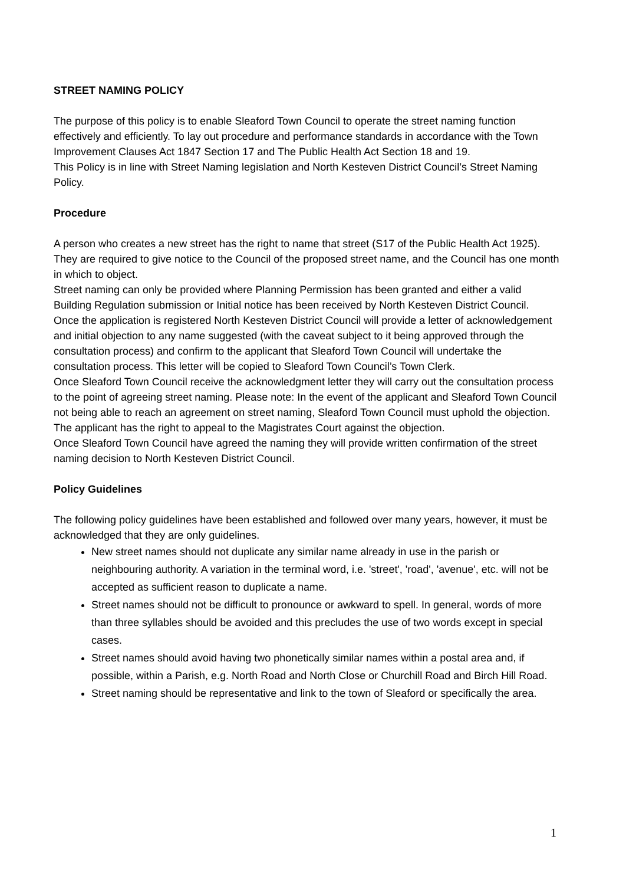STREET NAMING POLICY
The purpose of this policy is to enable Sleaford Town Council to operate the street naming function effectively and efficiently. To lay out procedure and performance standards in accordance with the Town Improvement Clauses Act 1847 Section 17 and The Public Health Act Section 18 and 19.
This Policy is in line with Street Naming legislation and North Kesteven District Council’s Street Naming Policy.
Procedure
A person who creates a new street has the right to name that street (S17 of the Public Health Act 1925). They are required to give notice to the Council of the proposed street name, and the Council has one month in which to object.
Street naming can only be provided where Planning Permission has been granted and either a valid Building Regulation submission or Initial notice has been received by North Kesteven District Council.
Once the application is registered North Kesteven District Council will provide a letter of acknowledgement and initial objection to any name suggested (with the caveat subject to it being approved through the consultation process) and confirm to the applicant that Sleaford Town Council will undertake the consultation process. This letter will be copied to Sleaford Town Council’s Town Clerk.
Once Sleaford Town Council receive the acknowledgment letter they will carry out the consultation process to the point of agreeing street naming. Please note: In the event of the applicant and Sleaford Town Council not being able to reach an agreement on street naming, Sleaford Town Council must uphold the objection. The applicant has the right to appeal to the Magistrates Court against the objection.
Once Sleaford Town Council have agreed the naming they will provide written confirmation of the street naming decision to North Kesteven District Council.
Policy Guidelines
The following policy guidelines have been established and followed over many years, however, it must be acknowledged that they are only guidelines.
New street names should not duplicate any similar name already in use in the parish or neighbouring authority. A variation in the terminal word, i.e. 'street', 'road', 'avenue', etc. will not be accepted as sufficient reason to duplicate a name.
Street names should not be difficult to pronounce or awkward to spell. In general, words of more than three syllables should be avoided and this precludes the use of two words except in special cases.
Street names should avoid having two phonetically similar names within a postal area and, if possible, within a Parish, e.g. North Road and North Close or Churchill Road and Birch Hill Road.
Street naming should be representative and link to the town of Sleaford or specifically the area.
1